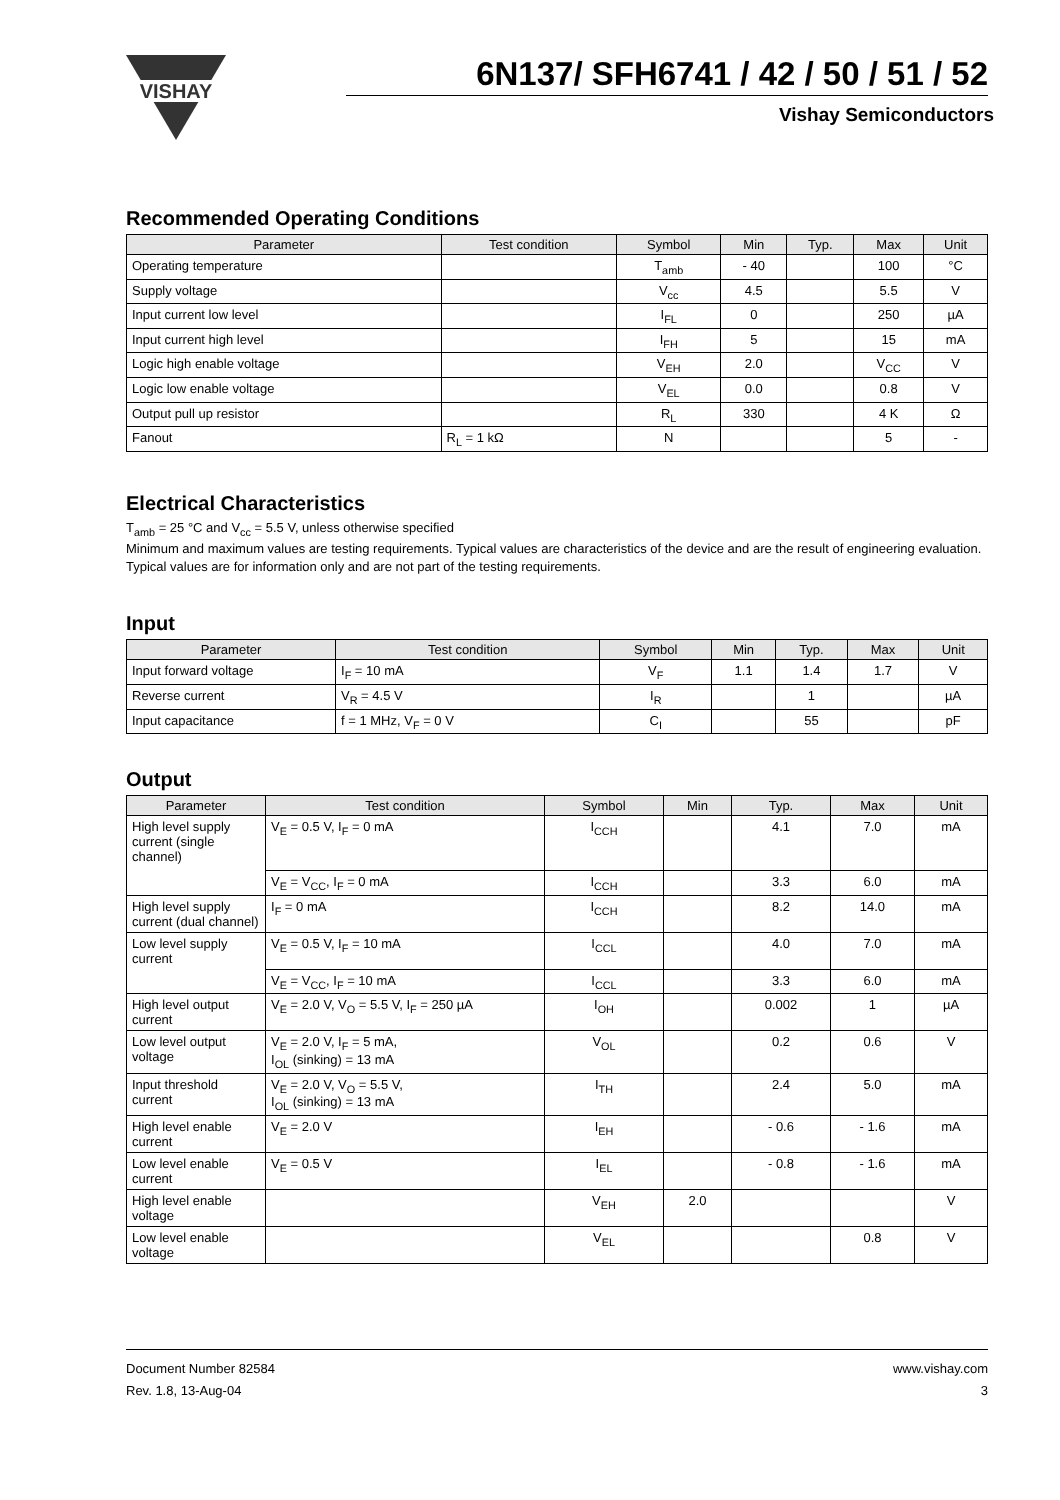VISHAY
6N137/ SFH6741 / 42 / 50 / 51 / 52
Vishay Semiconductors
Recommended Operating Conditions
| Parameter | Test condition | Symbol | Min | Typ. | Max | Unit |
| --- | --- | --- | --- | --- | --- | --- |
| Operating temperature | | T<sub>amb</sub> | - 40 | | 100 | °C |
| Supply voltage | | V<sub>cc</sub> | 4.5 | | 5.5 | V |
| Input current low level | | I<sub>FL</sub> | 0 | | 250 | µA |
| Input current high level | | I<sub>FH</sub> | 5 | | 15 | mA |
| Logic high enable voltage | | V<sub>EH</sub> | 2.0 | | V<sub>CC</sub> | V |
| Logic low enable voltage | | V<sub>EL</sub> | 0.0 | | 0.8 | V |
| Output pull up resistor | | R<sub>L</sub> | 330 | | 4 K | Ω |
| Fanout | R<sub>L</sub> = 1 kΩ | N | | | 5 | - |
Electrical Characteristics
T<sub>amb</sub> = 25 °C and V<sub>cc</sub> = 5.5 V, unless otherwise specified
Minimum and maximum values are testing requirements. Typical values are characteristics of the device and are the result of engineering evaluation. Typical values are for information only and are not part of the testing requirements.
Input
| Parameter | Test condition | Symbol | Min | Typ. | Max | Unit |
| --- | --- | --- | --- | --- | --- | --- |
| Input forward voltage | I<sub>F</sub> = 10 mA | V<sub>F</sub> | 1.1 | 1.4 | 1.7 | V |
| Reverse current | V<sub>R</sub> = 4.5 V | I<sub>R</sub> | | 1 | | µA |
| Input capacitance | f = 1 MHz, V<sub>F</sub> = 0 V | C<sub>I</sub> | | 55 | | pF |
Output
| Parameter | Test condition | Symbol | Min | Typ. | Max | Unit |
| --- | --- | --- | --- | --- | --- | --- |
| High level supply current (single channel) | V<sub>E</sub> = 0.5 V, I<sub>F</sub> = 0 mA | I<sub>CCH</sub> | | 4.1 | 7.0 | mA |
| | V<sub>E</sub> = V<sub>CC</sub>, I<sub>F</sub> = 0 mA | I<sub>CCH</sub> | | 3.3 | 6.0 | mA |
| High level supply current (dual channel) | I<sub>F</sub> = 0 mA | I<sub>CCH</sub> | | 8.2 | 14.0 | mA |
| Low level supply current | V<sub>E</sub> = 0.5 V, I<sub>F</sub> = 10 mA | I<sub>CCL</sub> | | 4.0 | 7.0 | mA |
| | V<sub>E</sub> = V<sub>CC</sub>, I<sub>F</sub> = 10 mA | I<sub>CCL</sub> | | 3.3 | 6.0 | mA |
| High level output current | V<sub>E</sub> = 2.0 V, V<sub>O</sub> = 5.5 V, I<sub>F</sub> = 250 µA | I<sub>OH</sub> | | 0.002 | 1 | µA |
| Low level output voltage | V<sub>E</sub> = 2.0 V, I<sub>F</sub> = 5 mA, I<sub>OL</sub> (sinking) = 13 mA | V<sub>OL</sub> | | 0.2 | 0.6 | V |
| Input threshold current | V<sub>E</sub> = 2.0 V, V<sub>O</sub> = 5.5 V, I<sub>OL</sub> (sinking) = 13 mA | I<sub>TH</sub> | | 2.4 | 5.0 | mA |
| High level enable current | V<sub>E</sub> = 2.0 V | I<sub>EH</sub> | | - 0.6 | - 1.6 | mA |
| Low level enable current | V<sub>E</sub> = 0.5 V | I<sub>EL</sub> | | - 0.8 | - 1.6 | mA |
| High level enable voltage | | V<sub>EH</sub> | 2.0 | | | V |
| Low level enable voltage | | V<sub>EL</sub> | | | 0.8 | V |
Document Number 82584
Rev. 1.8, 13-Aug-04
www.vishay.com
3